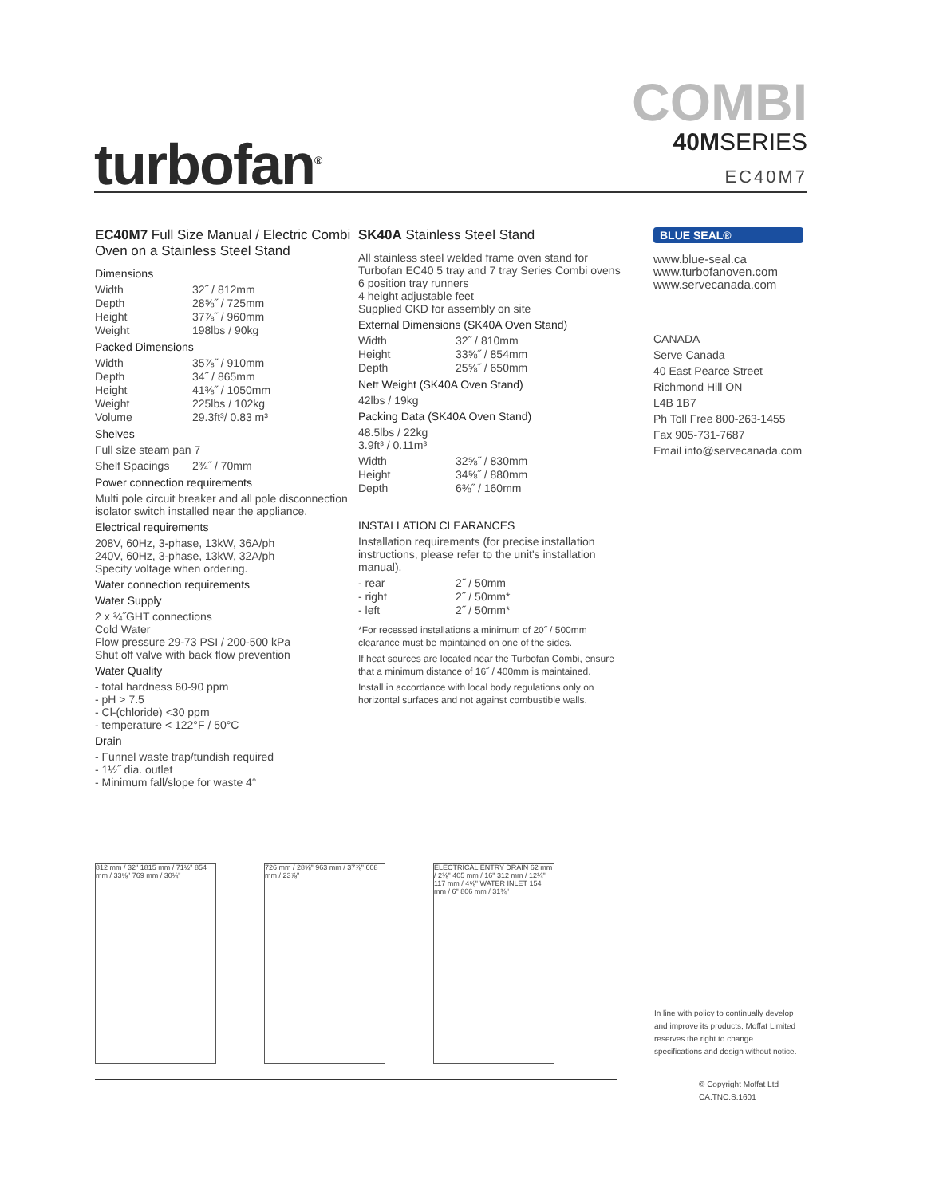turbofan<sup>®</sup>
COMBI
40MSERIES
EC40M7
EC40M7 Full Size Manual / Electric Combi Oven on a Stainless Steel Stand
Dimensions
| Width | 32˝ / 812mm |
| Depth | 28⅝˝ / 725mm |
| Height | 37⅞˝ / 960mm |
| Weight | 198lbs / 90kg |
Packed Dimensions
| Width | 35⅞˝ / 910mm |
| Depth | 34˝ / 865mm |
| Height | 41⅜˝ / 1050mm |
| Weight | 225lbs / 102kg |
| Volume | 29.3ft³/ 0.83 m³ |
Shelves
Full size steam pan 7
| Shelf Spacings | 2¾˝ / 70mm |
Power connection requirements
Multi pole circuit breaker and all pole disconnection isolator switch installed near the appliance.
Electrical requirements
208V, 60Hz, 3-phase, 13kW, 36A/ph
240V, 60Hz, 3-phase, 13kW, 32A/ph
Specify voltage when ordering.
Water connection requirements
Water Supply
2 x ¾˝GHT connections
Cold Water
Flow pressure 29-73 PSI / 200-500 kPa
Shut off valve with back flow prevention
Water Quality
- total hardness 60-90 ppm
- pH > 7.5
- Cl-(chloride) <30 ppm
- temperature < 122°F / 50°C
Drain
- Funnel waste trap/tundish required
- 1½˝ dia. outlet
- Minimum fall/slope for waste 4°
SK40A Stainless Steel Stand
All stainless steel welded frame oven stand for Turbofan EC40 5 tray and 7 tray Series Combi ovens
6 position tray runners
4 height adjustable feet
Supplied CKD for assembly on site
External Dimensions (SK40A Oven Stand)
| Width | 32˝ / 810mm |
| Height | 33⅝˝ / 854mm |
| Depth | 25⅝˝ / 650mm |
Nett Weight (SK40A Oven Stand)
42lbs / 19kg
Packing Data (SK40A Oven Stand)
48.5lbs / 22kg
3.9ft³ / 0.11m³
| Width | 32⅝˝ / 830mm |
| Height | 34⅝˝ / 880mm |
| Depth | 6⅜˝ / 160mm |
INSTALLATION CLEARANCES
Installation requirements (for precise installation instructions, please refer to the unit's installation manual).
| - rear | 2˝ / 50mm |
| - right | 2˝ / 50mm* |
| - left | 2˝ / 50mm* |
*For recessed installations a minimum of 20˝ / 500mm clearance must be maintained on one of the sides.
If heat sources are located near the Turbofan Combi, ensure that a minimum distance of 16˝ / 400mm is maintained.
Install in accordance with local body regulations only on horizontal surfaces and not against combustible walls.
BLUE SEAL®
www.blue-seal.ca
www.turbofanoven.com
www.servecanada.com
CANADA
Serve Canada
40 East Pearce Street
Richmond Hill ON
L4B 1B7
Ph Toll Free 800-263-1455
Fax 905-731-7687
Email info@servecanada.com
812 mm / 32" 1815 mm / 71½" 854 mm / 33⅝" 769 mm / 30¼"
726 mm / 28⅝" 963 mm / 37⅞" 608 mm / 23⅞"
ELECTRICAL ENTRY DRAIN 62 mm / 2⅜" 405 mm / 16" 312 mm / 12¼" 117 mm / 4⅝" WATER INLET 154 mm / 6" 806 mm / 31¾"
In line with policy to continually develop and improve its products, Moffat Limited reserves the right to change specifications and design without notice.
© Copyright Moffat Ltd
CA.TNC.S.1601